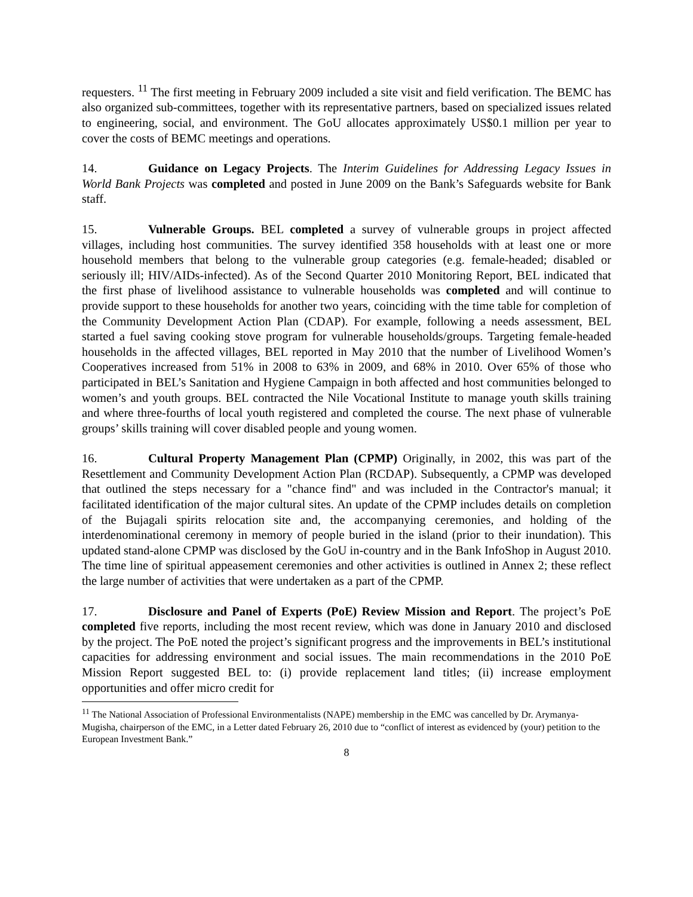requesters. <sup>11</sup> The first meeting in February 2009 included a site visit and field verification. The BEMC has also organized sub-committees, together with its representative partners, based on specialized issues related to engineering, social, and environment. The GoU allocates approximately US$0.1 million per year to cover the costs of BEMC meetings and operations.
14. Guidance on Legacy Projects. The Interim Guidelines for Addressing Legacy Issues in World Bank Projects was completed and posted in June 2009 on the Bank’s Safeguards website for Bank staff.
15. Vulnerable Groups. BEL completed a survey of vulnerable groups in project affected villages, including host communities. The survey identified 358 households with at least one or more household members that belong to the vulnerable group categories (e.g. female-headed; disabled or seriously ill; HIV/AIDs-infected). As of the Second Quarter 2010 Monitoring Report, BEL indicated that the first phase of livelihood assistance to vulnerable households was completed and will continue to provide support to these households for another two years, coinciding with the time table for completion of the Community Development Action Plan (CDAP). For example, following a needs assessment, BEL started a fuel saving cooking stove program for vulnerable households/groups. Targeting female-headed households in the affected villages, BEL reported in May 2010 that the number of Livelihood Women’s Cooperatives increased from 51% in 2008 to 63% in 2009, and 68% in 2010. Over 65% of those who participated in BEL’s Sanitation and Hygiene Campaign in both affected and host communities belonged to women’s and youth groups. BEL contracted the Nile Vocational Institute to manage youth skills training and where three-fourths of local youth registered and completed the course. The next phase of vulnerable groups’ skills training will cover disabled people and young women.
16. Cultural Property Management Plan (CPMP) Originally, in 2002, this was part of the Resettlement and Community Development Action Plan (RCDAP). Subsequently, a CPMP was developed that outlined the steps necessary for a "chance find" and was included in the Contractor's manual; it facilitated identification of the major cultural sites. An update of the CPMP includes details on completion of the Bujagali spirits relocation site and, the accompanying ceremonies, and holding of the interdenominational ceremony in memory of people buried in the island (prior to their inundation). This updated stand-alone CPMP was disclosed by the GoU in-country and in the Bank InfoShop in August 2010. The time line of spiritual appeasement ceremonies and other activities is outlined in Annex 2; these reflect the large number of activities that were undertaken as a part of the CPMP.
17. Disclosure and Panel of Experts (PoE) Review Mission and Report. The project’s PoE completed five reports, including the most recent review, which was done in January 2010 and disclosed by the project. The PoE noted the project’s significant progress and the improvements in BEL’s institutional capacities for addressing environment and social issues. The main recommendations in the 2010 PoE Mission Report suggested BEL to: (i) provide replacement land titles; (ii) increase employment opportunities and offer micro credit for
<sup>11</sup> The National Association of Professional Environmentalists (NAPE) membership in the EMC was cancelled by Dr. Arymanya-Mugisha, chairperson of the EMC, in a Letter dated February 26, 2010 due to “conflict of interest as evidenced by (your) petition to the European Investment Bank.”
8